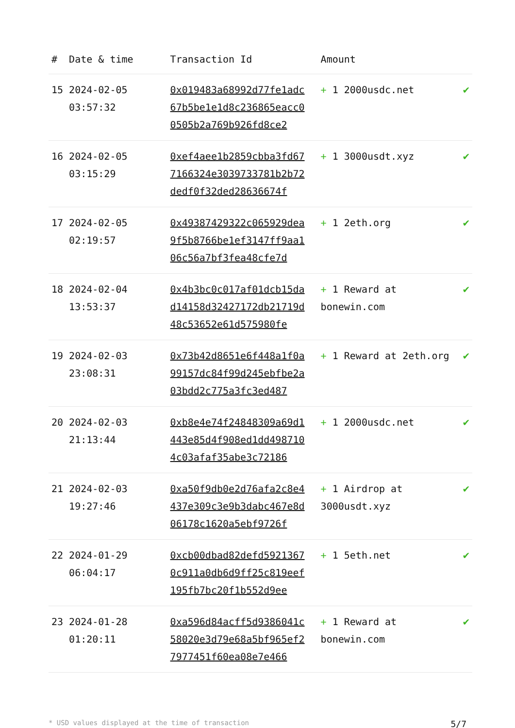| # | Date & time | Transaction Id | Amount | |
| --- | --- | --- | --- | --- |
| 15 | 2024-02-05 03:57:32 | 0x019483a68992d77fe1adc67b5be1e1d8c236865eacc00505b2a769b926fd8ce2 | + 1 2000usdc.net | ✔ |
| 16 | 2024-02-05 03:15:29 | 0xef4aee1b2859cbba3fd677166324e3039733781b2b72dedf0f32ded28636674f | + 1 3000usdt.xyz | ✔ |
| 17 | 2024-02-05 02:19:57 | 0x49387429322c065929dea9f5b8766be1ef3147ff9aa106c56a7bf3fea48cfe7d | + 1 2eth.org | ✔ |
| 18 | 2024-02-04 13:53:37 | 0x4b3bc0c017af01dcb15dad14158d32427172db21719d48c53652e61d575980fe | + 1 Reward at bonewin.com | ✔ |
| 19 | 2024-02-03 23:08:31 | 0x73b42d8651e6f448a1f0a99157dc84f99d245ebfbe2a03bdd2c775a3fc3ed487 | + 1 Reward at 2eth.org | ✔ |
| 20 | 2024-02-03 21:13:44 | 0xb8e4e74f24848309a69d1443e85d4f908ed1dd4987104c03afaf35abe3c72186 | + 1 2000usdc.net | ✔ |
| 21 | 2024-02-03 19:27:46 | 0xa50f9db0e2d76afa2c8e4437e309c3e9b3dabc467e8d06178c1620a5ebf9726f | + 1 Airdrop at 3000usdt.xyz | ✔ |
| 22 | 2024-01-29 06:04:17 | 0xcb00dbad82defd59213670c911a0db6d9ff25c819eef195fb7bc20f1b552d9ee | + 1 5eth.net | ✔ |
| 23 | 2024-01-28 01:20:11 | 0xa596d84acff5d9386041c58020e3d79e68a5bf965ef27977451f60ea08e7e466 | + 1 Reward at bonewin.com | ✔ |
* USD values displayed at the time of transaction 5/7